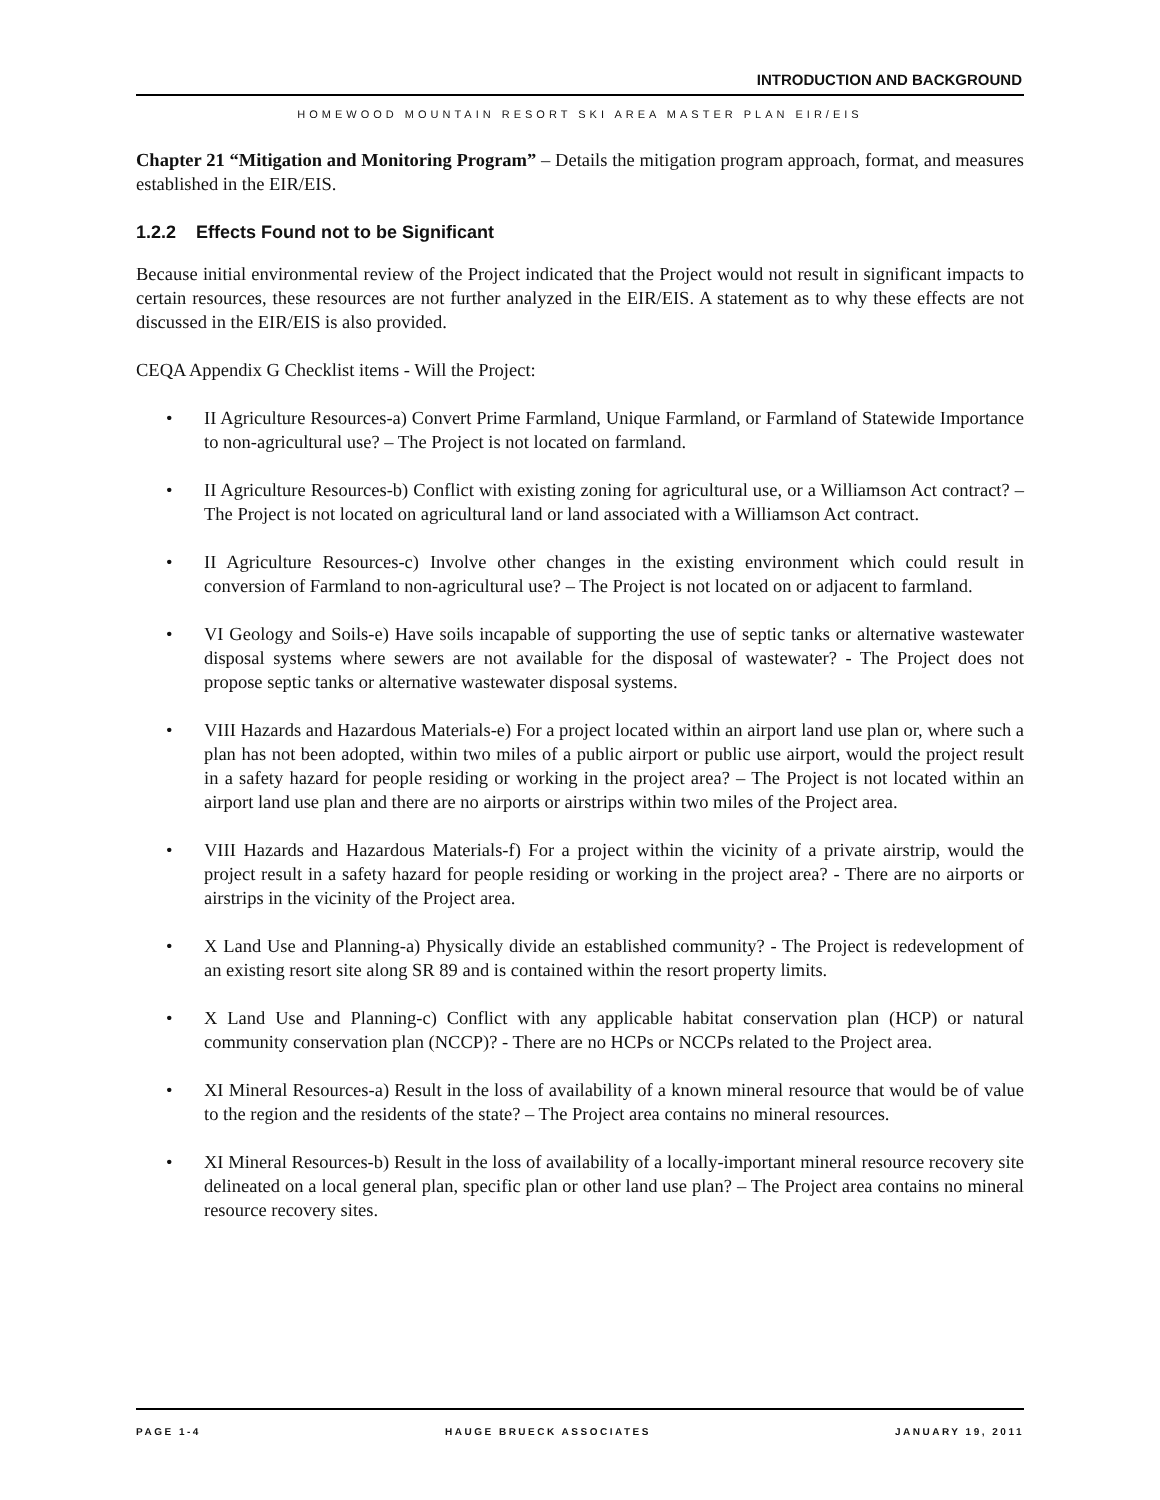INTRODUCTION AND BACKGROUND
HOMEWOOD MOUNTAIN RESORT SKI AREA MASTER PLAN EIR/EIS
Chapter 21 “Mitigation and Monitoring Program” – Details the mitigation program approach, format, and measures established in the EIR/EIS.
1.2.2 Effects Found not to be Significant
Because initial environmental review of the Project indicated that the Project would not result in significant impacts to certain resources, these resources are not further analyzed in the EIR/EIS. A statement as to why these effects are not discussed in the EIR/EIS is also provided.
CEQA Appendix G Checklist items - Will the Project:
• II Agriculture Resources-a) Convert Prime Farmland, Unique Farmland, or Farmland of Statewide Importance to non-agricultural use? – The Project is not located on farmland.
• II Agriculture Resources-b) Conflict with existing zoning for agricultural use, or a Williamson Act contract? – The Project is not located on agricultural land or land associated with a Williamson Act contract.
• II Agriculture Resources-c) Involve other changes in the existing environment which could result in conversion of Farmland to non-agricultural use? – The Project is not located on or adjacent to farmland.
• VI Geology and Soils-e) Have soils incapable of supporting the use of septic tanks or alternative wastewater disposal systems where sewers are not available for the disposal of wastewater? - The Project does not propose septic tanks or alternative wastewater disposal systems.
• VIII Hazards and Hazardous Materials-e) For a project located within an airport land use plan or, where such a plan has not been adopted, within two miles of a public airport or public use airport, would the project result in a safety hazard for people residing or working in the project area? – The Project is not located within an airport land use plan and there are no airports or airstrips within two miles of the Project area.
• VIII Hazards and Hazardous Materials-f) For a project within the vicinity of a private airstrip, would the project result in a safety hazard for people residing or working in the project area? - There are no airports or airstrips in the vicinity of the Project area.
• X Land Use and Planning-a) Physically divide an established community? - The Project is redevelopment of an existing resort site along SR 89 and is contained within the resort property limits.
• X Land Use and Planning-c) Conflict with any applicable habitat conservation plan (HCP) or natural community conservation plan (NCCP)? - There are no HCPs or NCCPs related to the Project area.
• XI Mineral Resources-a) Result in the loss of availability of a known mineral resource that would be of value to the region and the residents of the state? – The Project area contains no mineral resources.
• XI Mineral Resources-b) Result in the loss of availability of a locally-important mineral resource recovery site delineated on a local general plan, specific plan or other land use plan? – The Project area contains no mineral resource recovery sites.
PAGE 1-4 HAUGE BRUECK ASSOCIATES JANUARY 19, 2011